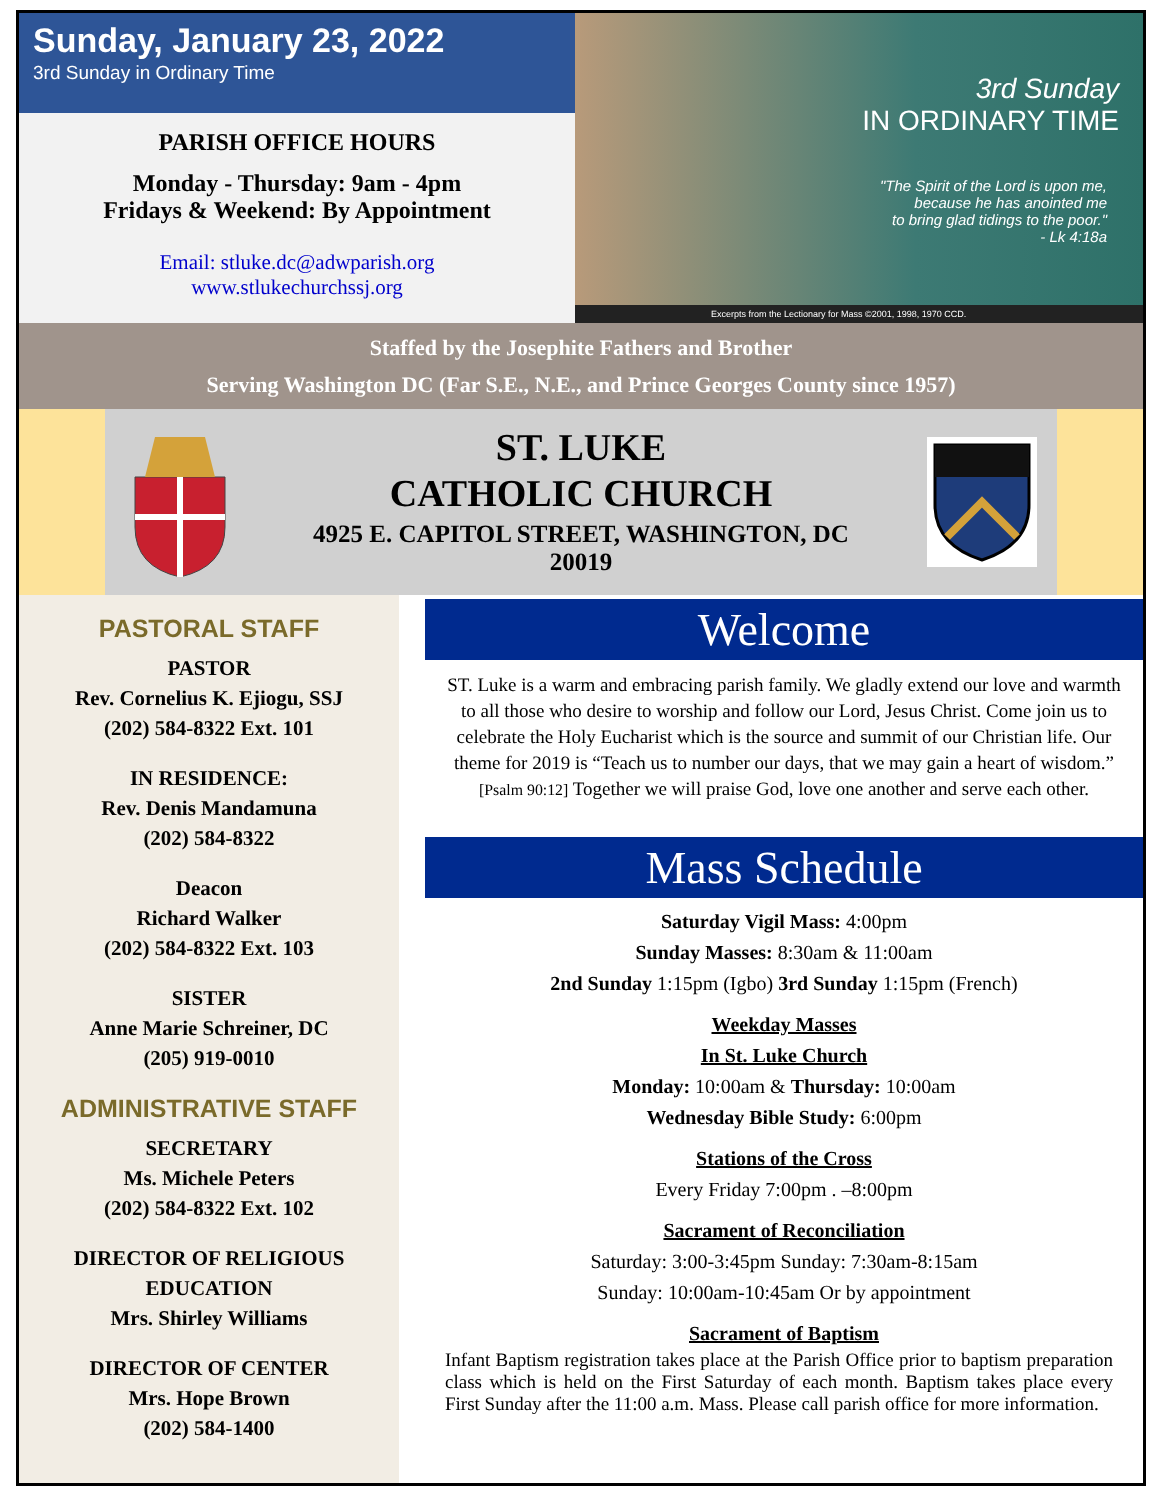Sunday, January 23, 2022
3rd Sunday in Ordinary Time
PARISH OFFICE HOURS
Monday - Thursday: 9am - 4pm
Fridays & Weekend: By Appointment
Email: stluke.dc@adwparish.org
www.stlukechurchssj.org
3rd Sunday
IN ORDINARY TIME
"The Spirit of the Lord is upon me,
because he has anointed me
to bring glad tidings to the poor."
- Lk 4:18a
Excerpts from the Lectionary for Mass ©2001, 1998, 1970 CCD.
Staffed by the Josephite Fathers and Brother
Serving Washington DC (Far S.E., N.E., and Prince Georges County since 1957)
ST. LUKE
CATHOLIC CHURCH
4925 E. CAPITOL STREET, WASHINGTON, DC
20019
PASTORAL STAFF
PASTOR
Rev. Cornelius K. Ejiogu, SSJ
(202) 584-8322 Ext. 101
IN RESIDENCE:
Rev. Denis Mandamuna
(202) 584-8322
Deacon
Richard Walker
(202) 584-8322 Ext. 103
SISTER
Anne Marie Schreiner, DC
(205) 919-0010
ADMINISTRATIVE STAFF
SECRETARY
Ms. Michele Peters
(202) 584-8322 Ext. 102
DIRECTOR OF RELIGIOUS EDUCATION
Mrs. Shirley Williams
DIRECTOR OF CENTER
Mrs. Hope Brown
(202) 584-1400
Welcome
ST. Luke is a warm and embracing parish family. We gladly extend our love and warmth to all those who desire to worship and follow our Lord, Jesus Christ. Come join us to celebrate the Holy Eucharist which is the source and summit of our Christian life. Our theme for 2019 is “Teach us to number our days, that we may gain a heart of wisdom.” [Psalm 90:12] Together we will praise God, love one another and serve each other.
Mass Schedule
Saturday Vigil Mass: 4:00pm
Sunday Masses: 8:30am & 11:00am
2nd Sunday 1:15pm (Igbo) 3rd Sunday 1:15pm (French)
Weekday Masses
In St. Luke Church
Monday: 10:00am & Thursday: 10:00am
Wednesday Bible Study: 6:00pm
Stations of the Cross
Every Friday 7:00pm . –8:00pm
Sacrament of Reconciliation
Saturday: 3:00-3:45pm Sunday: 7:30am-8:15am
Sunday: 10:00am-10:45am Or by appointment
Sacrament of Baptism
Infant Baptism registration takes place at the Parish Office prior to baptism preparation class which is held on the First Saturday of each month. Baptism takes place every First Sunday after the 11:00 a.m. Mass. Please call parish office for more information.